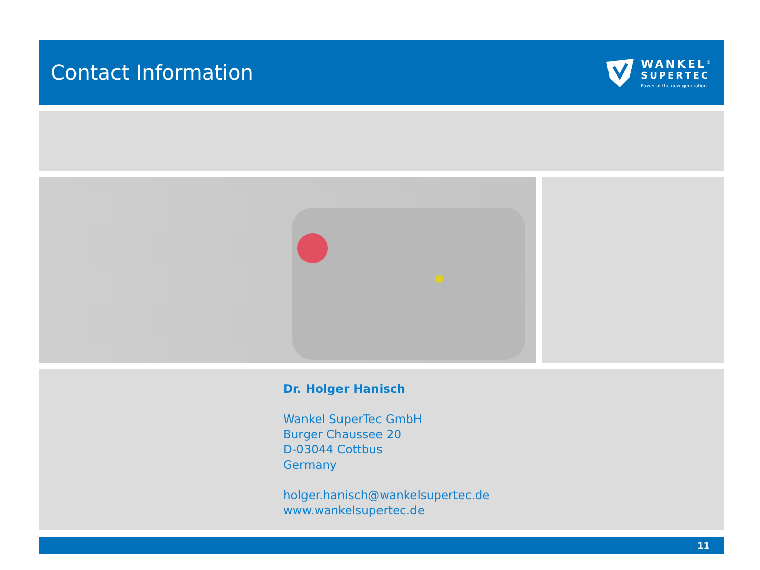Contact Information
WANKEL<sup>®</sup>
SUPERTEC
Power of the new generation
Dr. Holger Hanisch
Wankel SuperTec GmbH
Burger Chaussee 20
D-03044 Cottbus
Germany
holger.hanisch@wankelsupertec.de
www.wankelsupertec.de
11